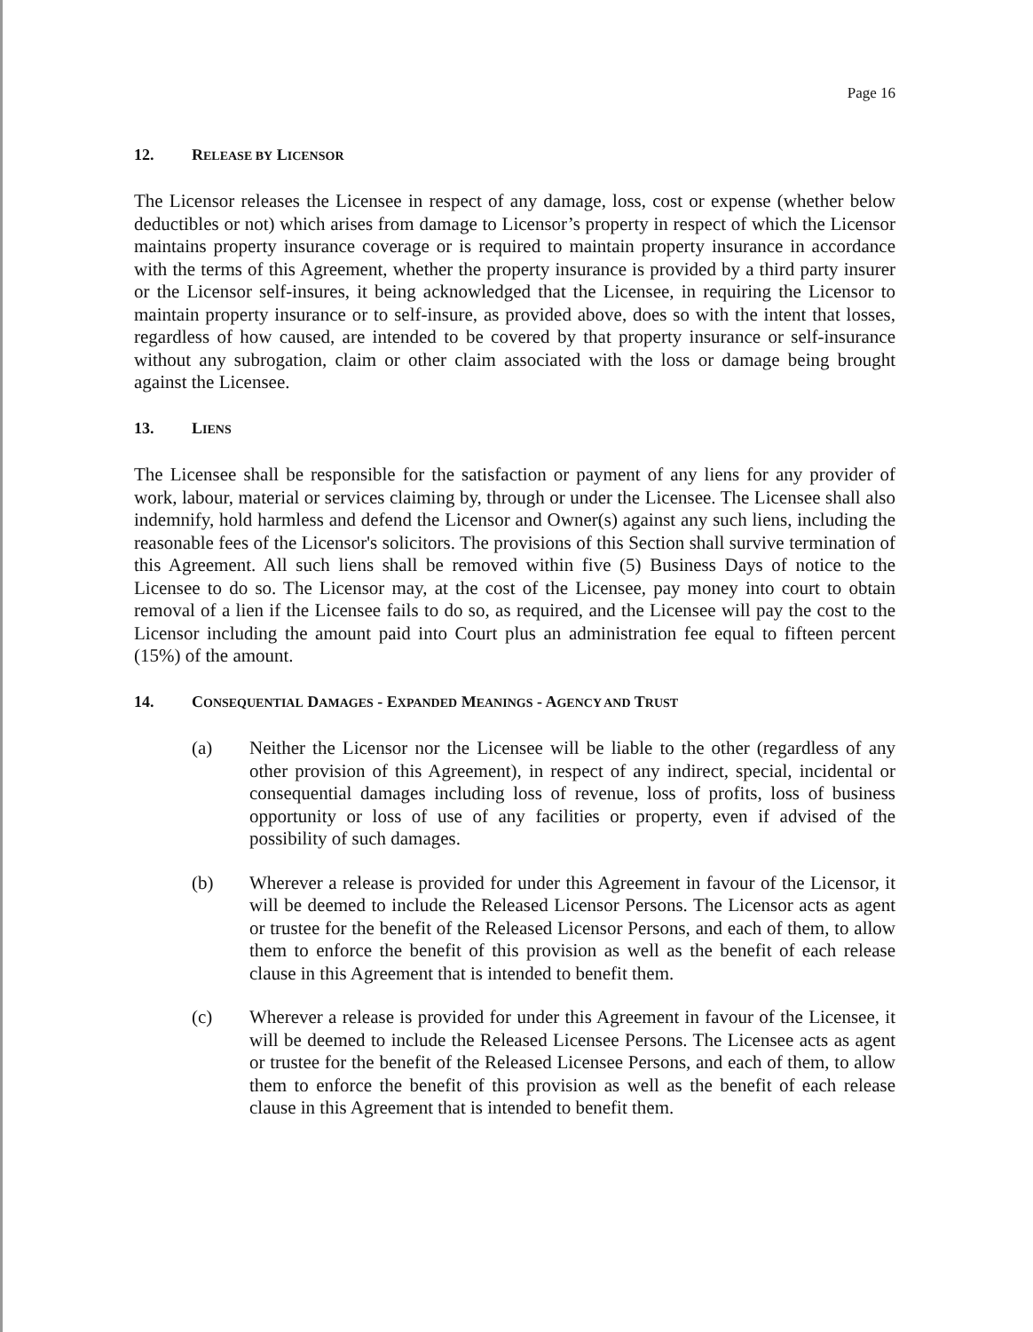Page 16
12. RELEASE BY LICENSOR
The Licensor releases the Licensee in respect of any damage, loss, cost or expense (whether below deductibles or not) which arises from damage to Licensor’s property in respect of which the Licensor maintains property insurance coverage or is required to maintain property insurance in accordance with the terms of this Agreement, whether the property insurance is provided by a third party insurer or the Licensor self-insures, it being acknowledged that the Licensee, in requiring the Licensor to maintain property insurance or to self-insure, as provided above, does so with the intent that losses, regardless of how caused, are intended to be covered by that property insurance or self-insurance without any subrogation, claim or other claim associated with the loss or damage being brought against the Licensee.
13. LIENS
The Licensee shall be responsible for the satisfaction or payment of any liens for any provider of work, labour, material or services claiming by, through or under the Licensee. The Licensee shall also indemnify, hold harmless and defend the Licensor and Owner(s) against any such liens, including the reasonable fees of the Licensor's solicitors. The provisions of this Section shall survive termination of this Agreement. All such liens shall be removed within five (5) Business Days of notice to the Licensee to do so. The Licensor may, at the cost of the Licensee, pay money into court to obtain removal of a lien if the Licensee fails to do so, as required, and the Licensee will pay the cost to the Licensor including the amount paid into Court plus an administration fee equal to fifteen percent (15%) of the amount.
14. CONSEQUENTIAL DAMAGES - EXPANDED MEANINGS - AGENCY AND TRUST
(a) Neither the Licensor nor the Licensee will be liable to the other (regardless of any other provision of this Agreement), in respect of any indirect, special, incidental or consequential damages including loss of revenue, loss of profits, loss of business opportunity or loss of use of any facilities or property, even if advised of the possibility of such damages.
(b) Wherever a release is provided for under this Agreement in favour of the Licensor, it will be deemed to include the Released Licensor Persons. The Licensor acts as agent or trustee for the benefit of the Released Licensor Persons, and each of them, to allow them to enforce the benefit of this provision as well as the benefit of each release clause in this Agreement that is intended to benefit them.
(c) Wherever a release is provided for under this Agreement in favour of the Licensee, it will be deemed to include the Released Licensee Persons. The Licensee acts as agent or trustee for the benefit of the Released Licensee Persons, and each of them, to allow them to enforce the benefit of this provision as well as the benefit of each release clause in this Agreement that is intended to benefit them.